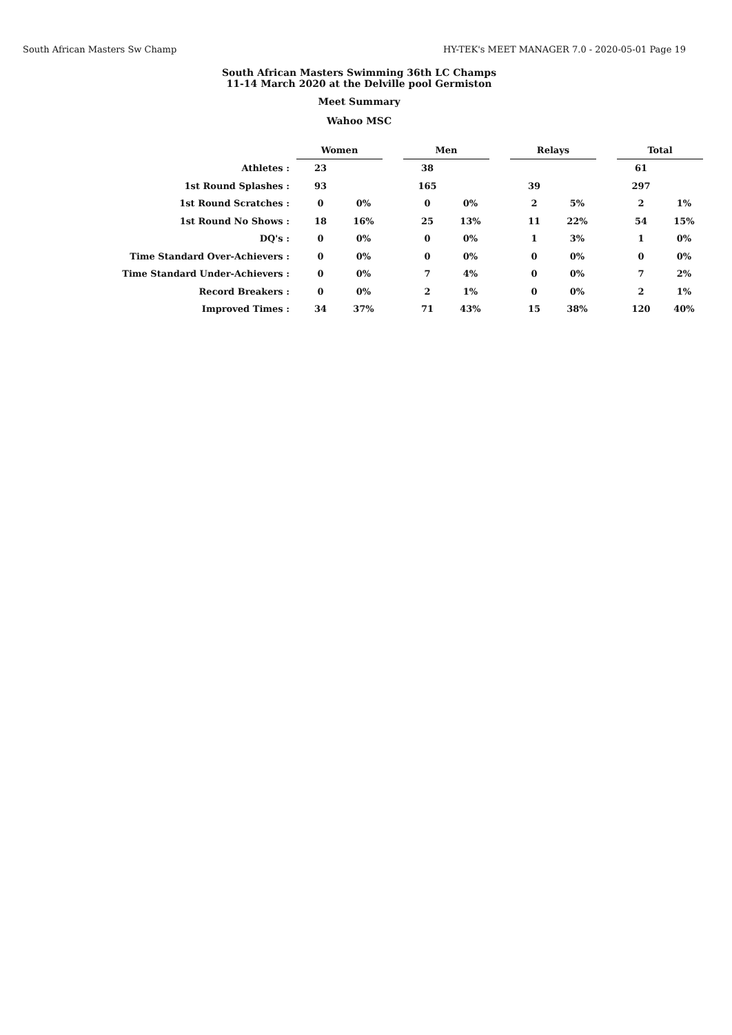South African Masters Sw Champ HY-TEK's MEET MANAGER 7.0 - 2020-05-01 Page 19
South African Masters Swimming 36th LC Champs
11-14 March 2020 at the Delville pool Germiston
Meet Summary
Wahoo MSC
| | Women | | | Men | | | Relays | | | Total | |
| Athletes : | 23 | | | 38 | | | | | | 61 | |
| 1st Round Splashes : | 93 | | | 165 | | | 39 | | | 297 | |
| 1st Round Scratches : | 0 | 0% | | 0 | 0% | | 2 | 5% | | 2 | 1% |
| 1st Round No Shows : | 18 | 16% | | 25 | 13% | | 11 | 22% | | 54 | 15% |
| DQ's : | 0 | 0% | | 0 | 0% | | 1 | 3% | | 1 | 0% |
| Time Standard Over-Achievers : | 0 | 0% | | 0 | 0% | | 0 | 0% | | 0 | 0% |
| Time Standard Under-Achievers : | 0 | 0% | | 7 | 4% | | 0 | 0% | | 7 | 2% |
| Record Breakers : | 0 | 0% | | 2 | 1% | | 0 | 0% | | 2 | 1% |
| Improved Times : | 34 | 37% | | 71 | 43% | | 15 | 38% | | 120 | 40% |